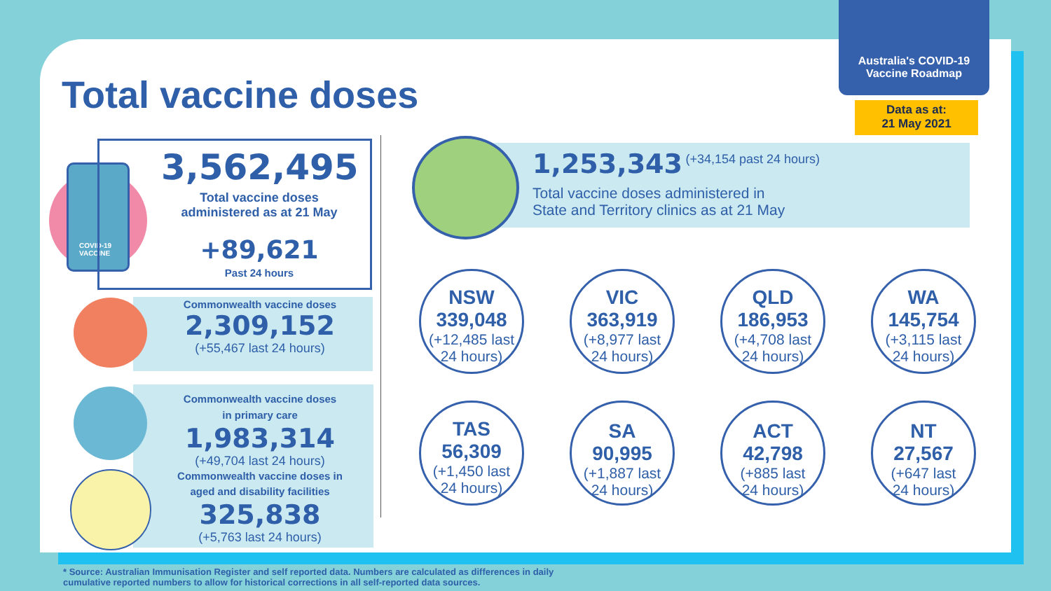Total vaccine doses
Australia's COVID-19
Vaccine Roadmap
Data as at:
21 May 2021
COVID-19
VACCINE
3,562,495
Total vaccine doses
administered as at 21 May
+89,621
Past 24 hours
Commonwealth vaccine doses
2,309,152
(+55,467 last 24 hours)
Commonwealth vaccine doses
in primary care
1,983,314
(+49,704 last 24 hours)
Commonwealth vaccine doses in
aged and disability facilities
325,838
(+5,763 last 24 hours)
1,253,343 (+34,154 past 24 hours)
Total vaccine doses administered in
State and Territory clinics as at 21 May
NSW
339,048
(+12,485 last
24 hours)
VIC
363,919
(+8,977 last
24 hours)
QLD
186,953
(+4,708 last
24 hours)
WA
145,754
(+3,115 last
24 hours)
TAS
56,309
(+1,450 last
24 hours)
SA
90,995
(+1,887 last
24 hours)
ACT
42,798
(+885 last
24 hours)
NT
27,567
(+647 last
24 hours)
* Source: Australian Immunisation Register and self reported data. Numbers are calculated as differences in daily
cumulative reported numbers to allow for historical corrections in all self-reported data sources.